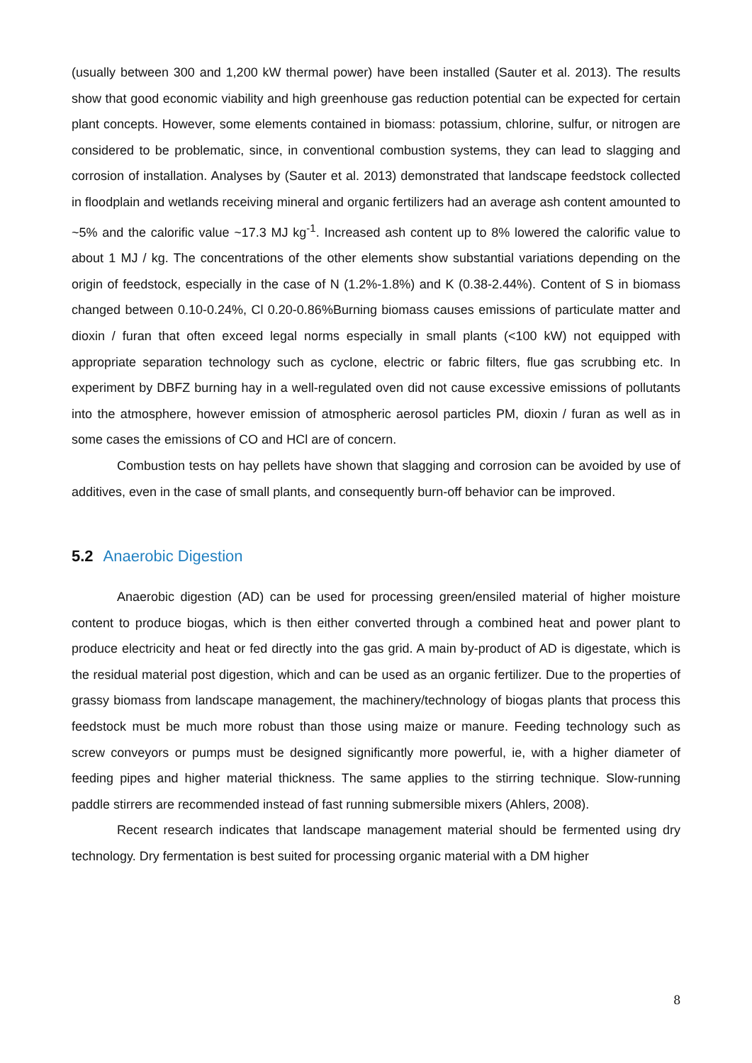(usually between 300 and 1,200 kW thermal power) have been installed (Sauter et al. 2013). The results show that good economic viability and high greenhouse gas reduction potential can be expected for certain plant concepts. However, some elements contained in biomass: potassium, chlorine, sulfur, or nitrogen are considered to be problematic, since, in conventional combustion systems, they can lead to slagging and corrosion of installation. Analyses by (Sauter et al. 2013) demonstrated that landscape feedstock collected in floodplain and wetlands receiving mineral and organic fertilizers had an average ash content amounted to ~5% and the calorific value ~17.3 MJ kg<sup>-1</sup>. Increased ash content up to 8% lowered the calorific value to about 1 MJ / kg. The concentrations of the other elements show substantial variations depending on the origin of feedstock, especially in the case of N (1.2%-1.8%) and K (0.38-2.44%). Content of S in biomass changed between 0.10-0.24%, Cl 0.20-0.86%Burning biomass causes emissions of particulate matter and dioxin / furan that often exceed legal norms especially in small plants (<100 kW) not equipped with appropriate separation technology such as cyclone, electric or fabric filters, flue gas scrubbing etc. In experiment by DBFZ burning hay in a well-regulated oven did not cause excessive emissions of pollutants into the atmosphere, however emission of atmospheric aerosol particles PM, dioxin / furan as well as in some cases the emissions of CO and HCl are of concern.
Combustion tests on hay pellets have shown that slagging and corrosion can be avoided by use of additives, even in the case of small plants, and consequently burn-off behavior can be improved.
5.2 Anaerobic Digestion
Anaerobic digestion (AD) can be used for processing green/ensiled material of higher moisture content to produce biogas, which is then either converted through a combined heat and power plant to produce electricity and heat or fed directly into the gas grid. A main by-product of AD is digestate, which is the residual material post digestion, which and can be used as an organic fertilizer. Due to the properties of grassy biomass from landscape management, the machinery/technology of biogas plants that process this feedstock must be much more robust than those using maize or manure. Feeding technology such as screw conveyors or pumps must be designed significantly more powerful, ie, with a higher diameter of feeding pipes and higher material thickness. The same applies to the stirring technique. Slow-running paddle stirrers are recommended instead of fast running submersible mixers (Ahlers, 2008).
Recent research indicates that landscape management material should be fermented using dry technology. Dry fermentation is best suited for processing organic material with a DM higher
8